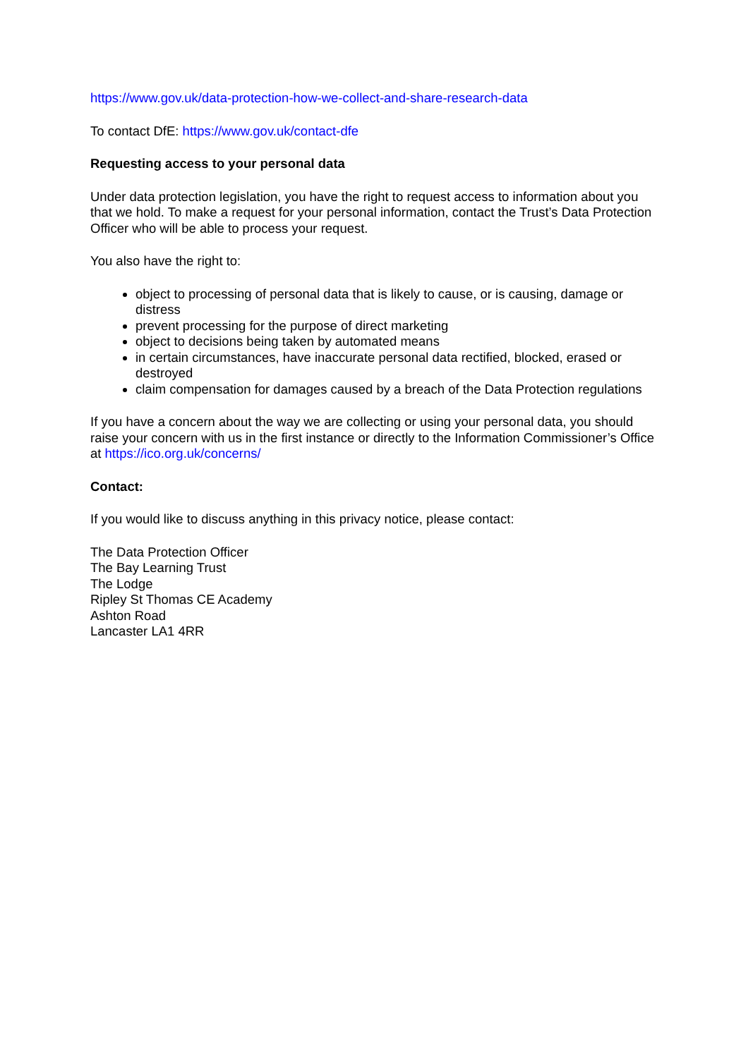https://www.gov.uk/data-protection-how-we-collect-and-share-research-data
To contact DfE: https://www.gov.uk/contact-dfe
Requesting access to your personal data
Under data protection legislation, you have the right to request access to information about you that we hold. To make a request for your personal information, contact the Trust’s Data Protection Officer who will be able to process your request.
You also have the right to:
object to processing of personal data that is likely to cause, or is causing, damage or distress
prevent processing for the purpose of direct marketing
object to decisions being taken by automated means
in certain circumstances, have inaccurate personal data rectified, blocked, erased or destroyed
claim compensation for damages caused by a breach of the Data Protection regulations
If you have a concern about the way we are collecting or using your personal data, you should raise your concern with us in the first instance or directly to the Information Commissioner’s Office at https://ico.org.uk/concerns/
Contact:
If you would like to discuss anything in this privacy notice, please contact:
The Data Protection Officer
The Bay Learning Trust
The Lodge
Ripley St Thomas CE Academy
Ashton Road
Lancaster LA1 4RR